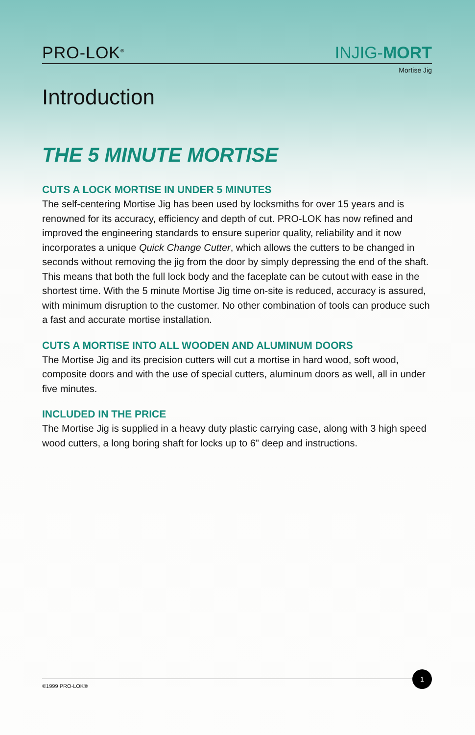PRO-LOK<sup>®</sup>
INJIG-MORT
Mortise Jig
Introduction
THE 5 MINUTE MORTISE
CUTS A LOCK MORTISE IN UNDER 5 MINUTES
The self-centering Mortise Jig has been used by locksmiths for over 15 years and is renowned for its accuracy, efficiency and depth of cut. PRO-LOK has now refined and improved the engineering standards to ensure superior quality, reliability and it now incorporates a unique Quick Change Cutter, which allows the cutters to be changed in seconds without removing the jig from the door by simply depressing the end of the shaft. This means that both the full lock body and the faceplate can be cutout with ease in the shortest time. With the 5 minute Mortise Jig time on-site is reduced, accuracy is assured, with minimum disruption to the customer. No other combination of tools can produce such a fast and accurate mortise installation.
CUTS A MORTISE INTO ALL WOODEN AND ALUMINUM DOORS
The Mortise Jig and its precision cutters will cut a mortise in hard wood, soft wood, composite doors and with the use of special cutters, aluminum doors as well, all in under five minutes.
INCLUDED IN THE PRICE
The Mortise Jig is supplied in a heavy duty plastic carrying case, along with 3 high speed wood cutters, a long boring shaft for locks up to 6" deep and instructions.
©1999 PRO-LOK®
1